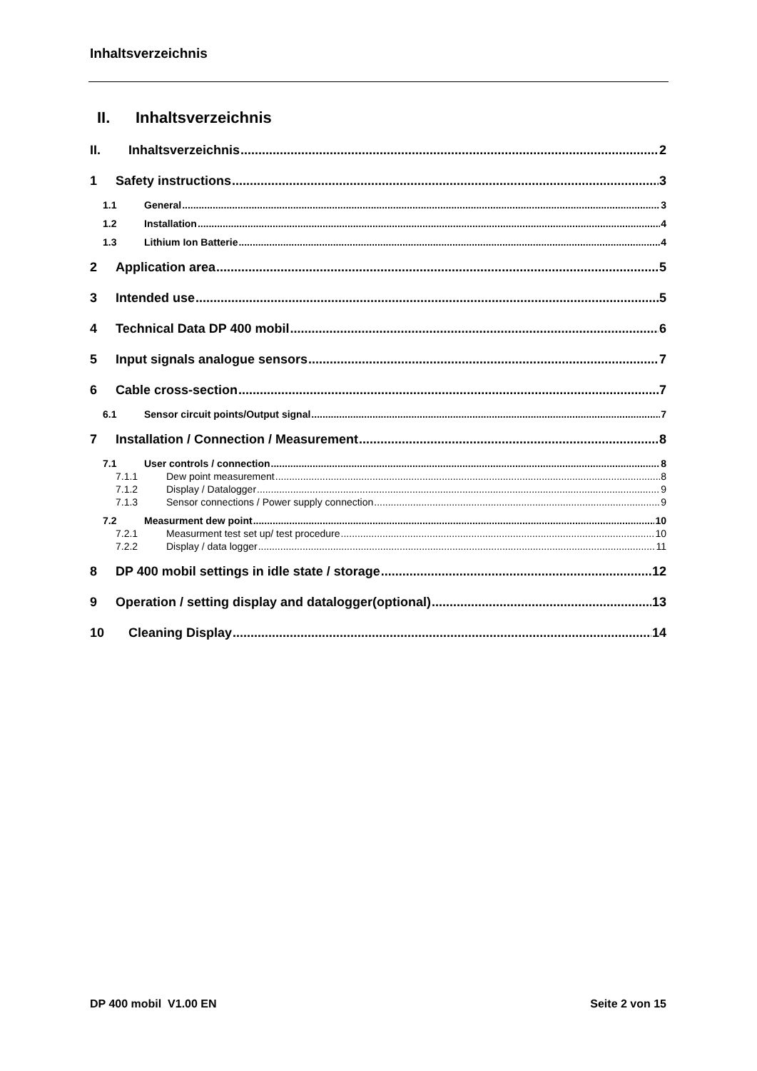Inhaltsverzeichnis
II. Inhaltsverzeichnis
II. Inhaltsverzeichnis 2
1 Safety instructions 3
1.1 General 3
1.2 Installation 4
1.3 Lithium Ion Batterie 4
2 Application area 5
3 Intended use 5
4 Technical Data DP 400 mobil 6
5 Input signals analogue sensors 7
6 Cable cross-section 7
6.1 Sensor circuit points/Output signal 7
7 Installation / Connection / Measurement 8
7.1 User controls / connection 8
7.1.1 Dew point measurement 8
7.1.2 Display / Datalogger 9
7.1.3 Sensor connections / Power supply connection 9
7.2 Measurment dew point 10
7.2.1 Measurment test set up/ test procedure 10
7.2.2 Display / data logger 11
8 DP 400 mobil settings in idle state / storage 12
9 Operation / setting display and datalogger(optional) 13
10 Cleaning Display 14
DP 400 mobil V1.00 EN Seite 2 von 15